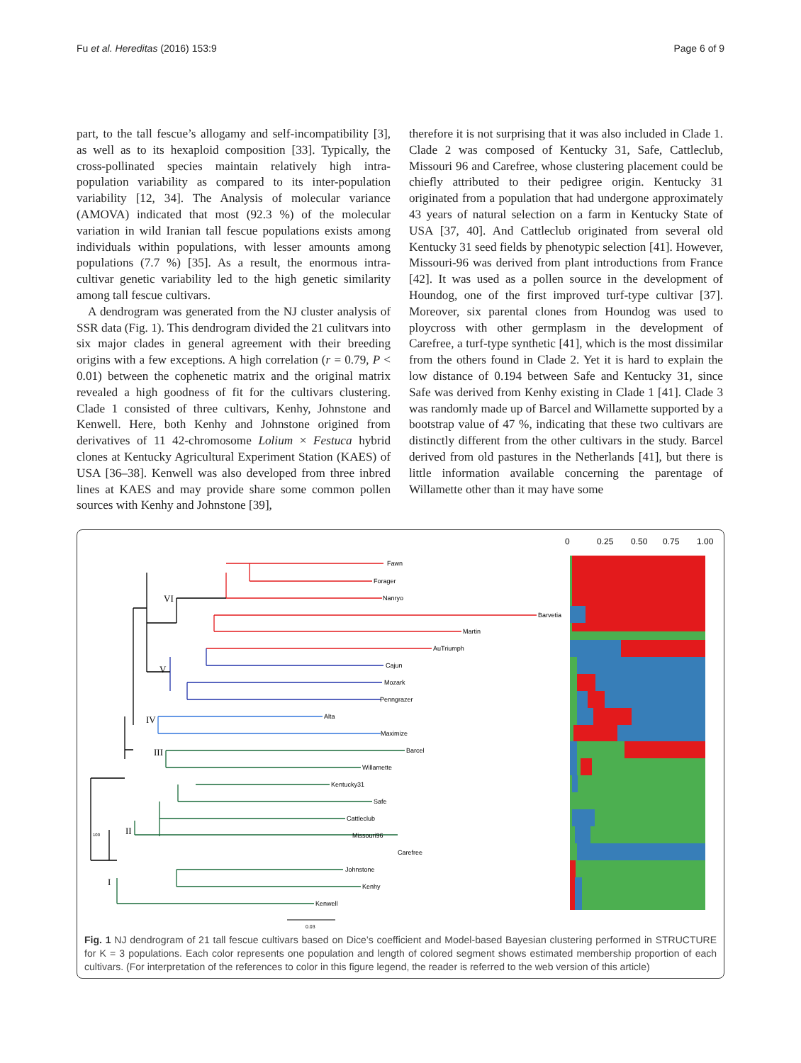Fu et al. Hereditas (2016) 153:9 Page 6 of 9
part, to the tall fescue’s allogamy and self-incompatibility [3], as well as to its hexaploid composition [33]. Typically, the cross-pollinated species maintain relatively high intra-population variability as compared to its inter-population variability [12, 34]. The Analysis of molecular variance (AMOVA) indicated that most (92.3 %) of the molecular variation in wild Iranian tall fescue populations exists among individuals within populations, with lesser amounts among populations (7.7 %) [35]. As a result, the enormous intra-cultivar genetic variability led to the high genetic similarity among tall fescue cultivars.
A dendrogram was generated from the NJ cluster analysis of SSR data (Fig. 1). This dendrogram divided the 21 culitvars into six major clades in general agreement with their breeding origins with a few exceptions. A high correlation (r = 0.79, P < 0.01) between the cophenetic matrix and the original matrix revealed a high goodness of fit for the cultivars clustering. Clade 1 consisted of three cultivars, Kenhy, Johnstone and Kenwell. Here, both Kenhy and Johnstone origined from derivatives of 11 42-chromosome Lolium × Festuca hybrid clones at Kentucky Agricultural Experiment Station (KAES) of USA [36–38]. Kenwell was also developed from three inbred lines at KAES and may provide share some common pollen sources with Kenhy and Johnstone [39],
therefore it is not surprising that it was also included in Clade 1. Clade 2 was composed of Kentucky 31, Safe, Cattleclub, Missouri 96 and Carefree, whose clustering placement could be chiefly attributed to their pedigree origin. Kentucky 31 originated from a population that had undergone approximately 43 years of natural selection on a farm in Kentucky State of USA [37, 40]. And Cattleclub originated from several old Kentucky 31 seed fields by phenotypic selection [41]. However, Missouri-96 was derived from plant introductions from France [42]. It was used as a pollen source in the development of Houndog, one of the first improved turf-type cultivar [37]. Moreover, six parental clones from Houndog was used to ploycross with other germplasm in the development of Carefree, a turf-type synthetic [41], which is the most dissimilar from the others found in Clade 2. Yet it is hard to explain the low distance of 0.194 between Safe and Kentucky 31, since Safe was derived from Kenhy existing in Clade 1 [41]. Clade 3 was randomly made up of Barcel and Willamette supported by a bootstrap value of 47 %, indicating that these two cultivars are distinctly different from the other cultivars in the study. Barcel derived from old pastures in the Netherlands [41], but there is little information available concerning the parentage of Willamette other than it may have some
0
0.25
0.50
0.75
1.00
Fawn
Forager
Nanryo
Barvetia
Martin
AuTriumph
Cajun
Mozark
Penngrazer
Alta
Maximize
Barcel
Willamette
Kentucky31
Safe
Cattleclub
Missouri96
Carefree
Johnstone
Kenhy
Kenwell
VI
V
IV
III
II
I
100
0.03
Fig. 1 NJ dendrogram of 21 tall fescue cultivars based on Dice’s coefficient and Model-based Bayesian clustering performed in STRUCTURE for K = 3 populations. Each color represents one population and length of colored segment shows estimated membership proportion of each cultivars. (For interpretation of the references to color in this figure legend, the reader is referred to the web version of this article)